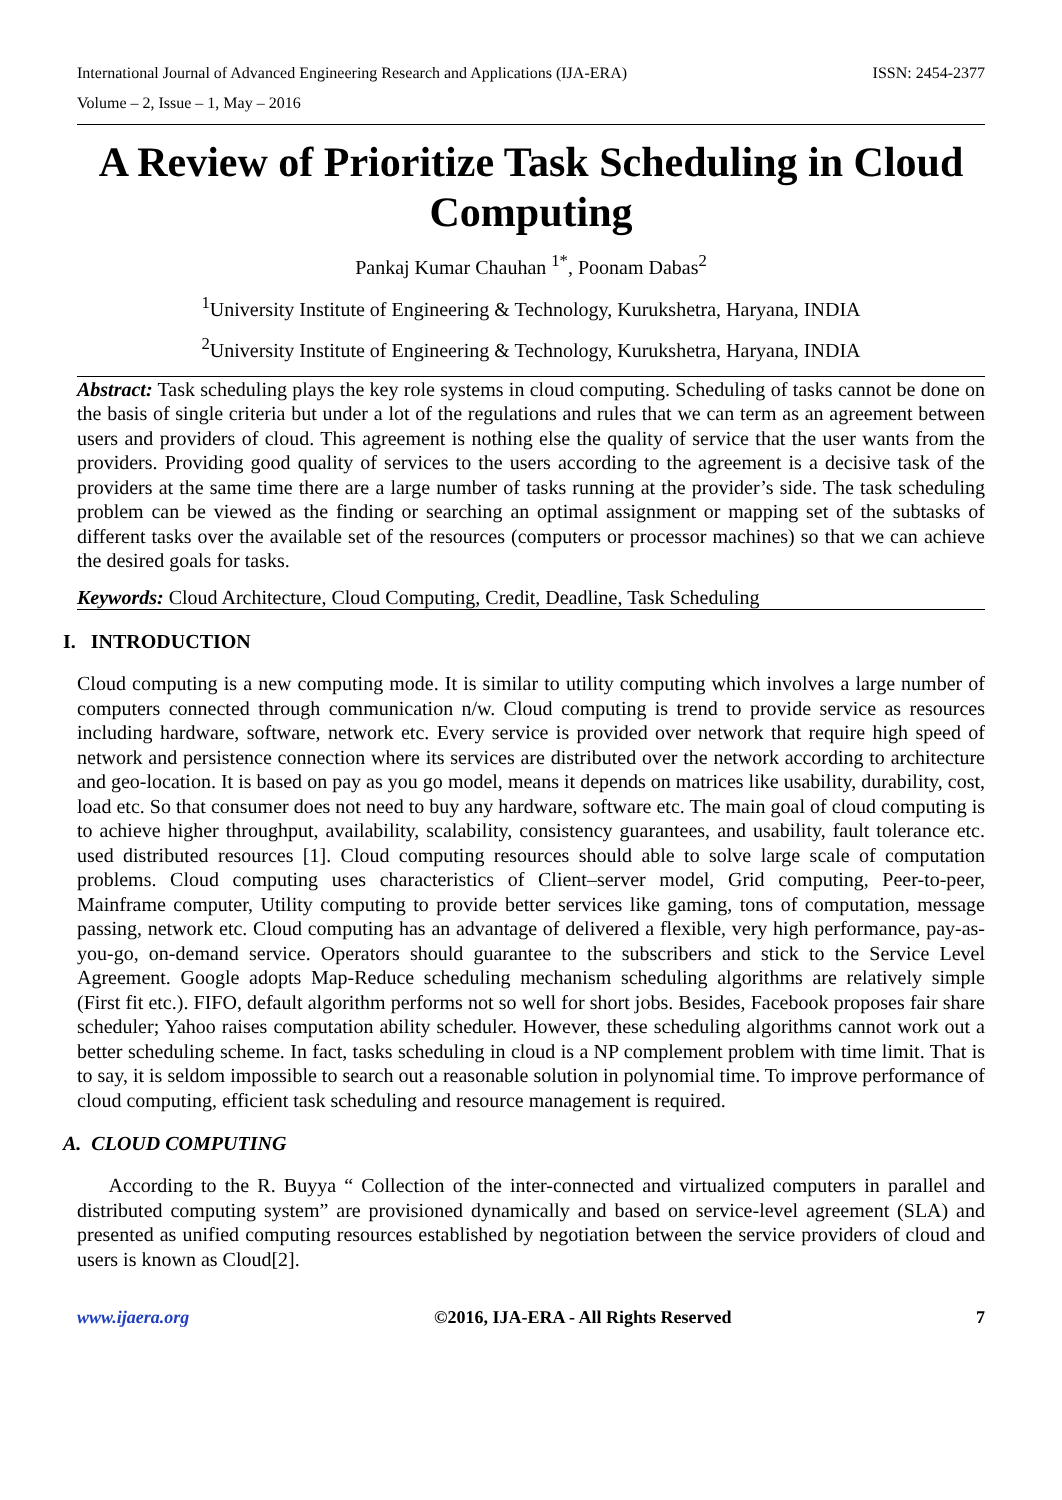International Journal of Advanced Engineering Research and Applications (IJA-ERA) ISSN: 2454-2377
Volume – 2, Issue – 1, May – 2016
A Review of Prioritize Task Scheduling in Cloud Computing
Pankaj Kumar Chauhan <sup>1*</sup>, Poonam Dabas<sup>2</sup>
<sup>1</sup> University Institute of Engineering & Technology, Kurukshetra, Haryana, INDIA
<sup>2</sup> University Institute of Engineering & Technology, Kurukshetra, Haryana, INDIA
Abstract: Task scheduling plays the key role systems in cloud computing. Scheduling of tasks cannot be done on the basis of single criteria but under a lot of the regulations and rules that we can term as an agreement between users and providers of cloud. This agreement is nothing else the quality of service that the user wants from the providers. Providing good quality of services to the users according to the agreement is a decisive task of the providers at the same time there are a large number of tasks running at the provider’s side. The task scheduling problem can be viewed as the finding or searching an optimal assignment or mapping set of the subtasks of different tasks over the available set of the resources (computers or processor machines) so that we can achieve the desired goals for tasks.
Keywords: Cloud Architecture, Cloud Computing, Credit, Deadline, Task Scheduling
I. INTRODUCTION
Cloud computing is a new computing mode. It is similar to utility computing which involves a large number of computers connected through communication n/w. Cloud computing is trend to provide service as resources including hardware, software, network etc. Every service is provided over network that require high speed of network and persistence connection where its services are distributed over the network according to architecture and geo-location. It is based on pay as you go model, means it depends on matrices like usability, durability, cost, load etc. So that consumer does not need to buy any hardware, software etc. The main goal of cloud computing is to achieve higher throughput, availability, scalability, consistency guarantees, and usability, fault tolerance etc. used distributed resources [1]. Cloud computing resources should able to solve large scale of computation problems. Cloud computing uses characteristics of Client–server model, Grid computing, Peer-to-peer, Mainframe computer, Utility computing to provide better services like gaming, tons of computation, message passing, network etc. Cloud computing has an advantage of delivered a flexible, very high performance, pay-as-you-go, on-demand service. Operators should guarantee to the subscribers and stick to the Service Level Agreement. Google adopts Map-Reduce scheduling mechanism scheduling algorithms are relatively simple (First fit etc.). FIFO, default algorithm performs not so well for short jobs. Besides, Facebook proposes fair share scheduler; Yahoo raises computation ability scheduler. However, these scheduling algorithms cannot work out a better scheduling scheme. In fact, tasks scheduling in cloud is a NP complement problem with time limit. That is to say, it is seldom impossible to search out a reasonable solution in polynomial time. To improve performance of cloud computing, efficient task scheduling and resource management is required.
A. CLOUD COMPUTING
According to the R. Buyya “ Collection of the inter-connected and virtualized computers in parallel and distributed computing system” are provisioned dynamically and based on service-level agreement (SLA) and presented as unified computing resources established by negotiation between the service providers of cloud and users is known as Cloud[2].
www.ijaera.org ©2016, IJA-ERA - All Rights Reserved 7